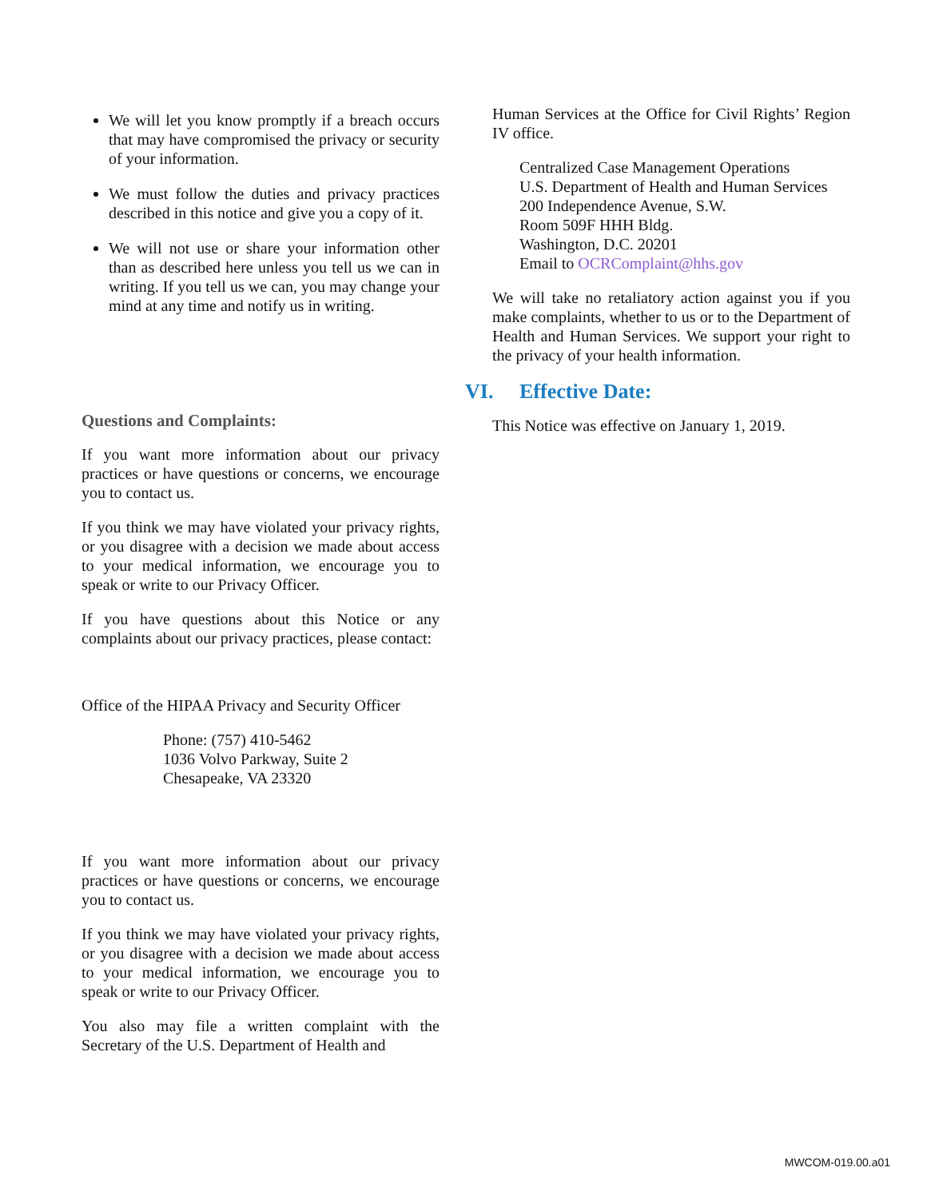We will let you know promptly if a breach occurs that may have compromised the privacy or security of your information.
We must follow the duties and privacy practices described in this notice and give you a copy of it.
We will not use or share your information other than as described here unless you tell us we can in writing. If you tell us we can, you may change your mind at any time and notify us in writing.
Questions and Complaints:
If you want more information about our privacy practices or have questions or concerns, we encourage you to contact us.
If you think we may have violated your privacy rights, or you disagree with a decision we made about access to your medical information, we encourage you to speak or write to our Privacy Officer.
If you have questions about this Notice or any complaints about our privacy practices, please contact:
Office of the HIPAA Privacy and Security Officer
Phone: (757) 410-5462
1036 Volvo Parkway, Suite 2
Chesapeake, VA 23320
If you want more information about our privacy practices or have questions or concerns, we encourage you to contact us.
If you think we may have violated your privacy rights, or you disagree with a decision we made about access to your medical information, we encourage you to speak or write to our Privacy Officer.
You also may file a written complaint with the Secretary of the U.S. Department of Health and
Human Services at the Office for Civil Rights’ Region IV office.
Centralized Case Management Operations
U.S. Department of Health and Human Services
200 Independence Avenue, S.W.
Room 509F HHH Bldg.
Washington, D.C. 20201
Email to OCRComplaint@hhs.gov
We will take no retaliatory action against you if you make complaints, whether to us or to the Department of Health and Human Services. We support your right to the privacy of your health information.
VI. Effective Date:
This Notice was effective on January 1, 2019.
MWCOM-019.00.a01